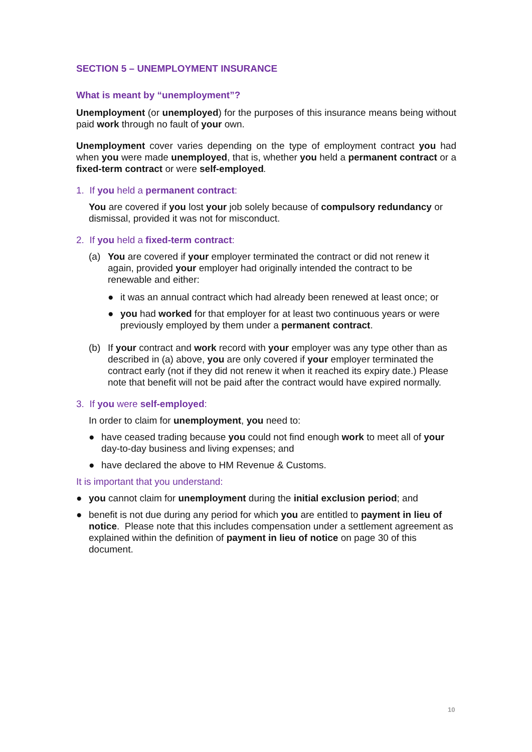SECTION 5 – UNEMPLOYMENT INSURANCE
What is meant by “unemployment”?
Unemployment (or unemployed) for the purposes of this insurance means being without paid work through no fault of your own.
Unemployment cover varies depending on the type of employment contract you had when you were made unemployed, that is, whether you held a permanent contract or a fixed-term contract or were self-employed.
1. If you held a permanent contract:
You are covered if you lost your job solely because of compulsory redundancy or dismissal, provided it was not for misconduct.
2. If you held a fixed-term contract:
(a) You are covered if your employer terminated the contract or did not renew it again, provided your employer had originally intended the contract to be renewable and either:
● it was an annual contract which had already been renewed at least once; or
● you had worked for that employer for at least two continuous years or were previously employed by them under a permanent contract.
(b) If your contract and work record with your employer was any type other than as described in (a) above, you are only covered if your employer terminated the contract early (not if they did not renew it when it reached its expiry date.) Please note that benefit will not be paid after the contract would have expired normally.
3. If you were self-employed:
In order to claim for unemployment, you need to:
● have ceased trading because you could not find enough work to meet all of your day-to-day business and living expenses; and
● have declared the above to HM Revenue & Customs.
It is important that you understand:
● you cannot claim for unemployment during the initial exclusion period; and
● benefit is not due during any period for which you are entitled to payment in lieu of notice. Please note that this includes compensation under a settlement agreement as explained within the definition of payment in lieu of notice on page 30 of this document.
10